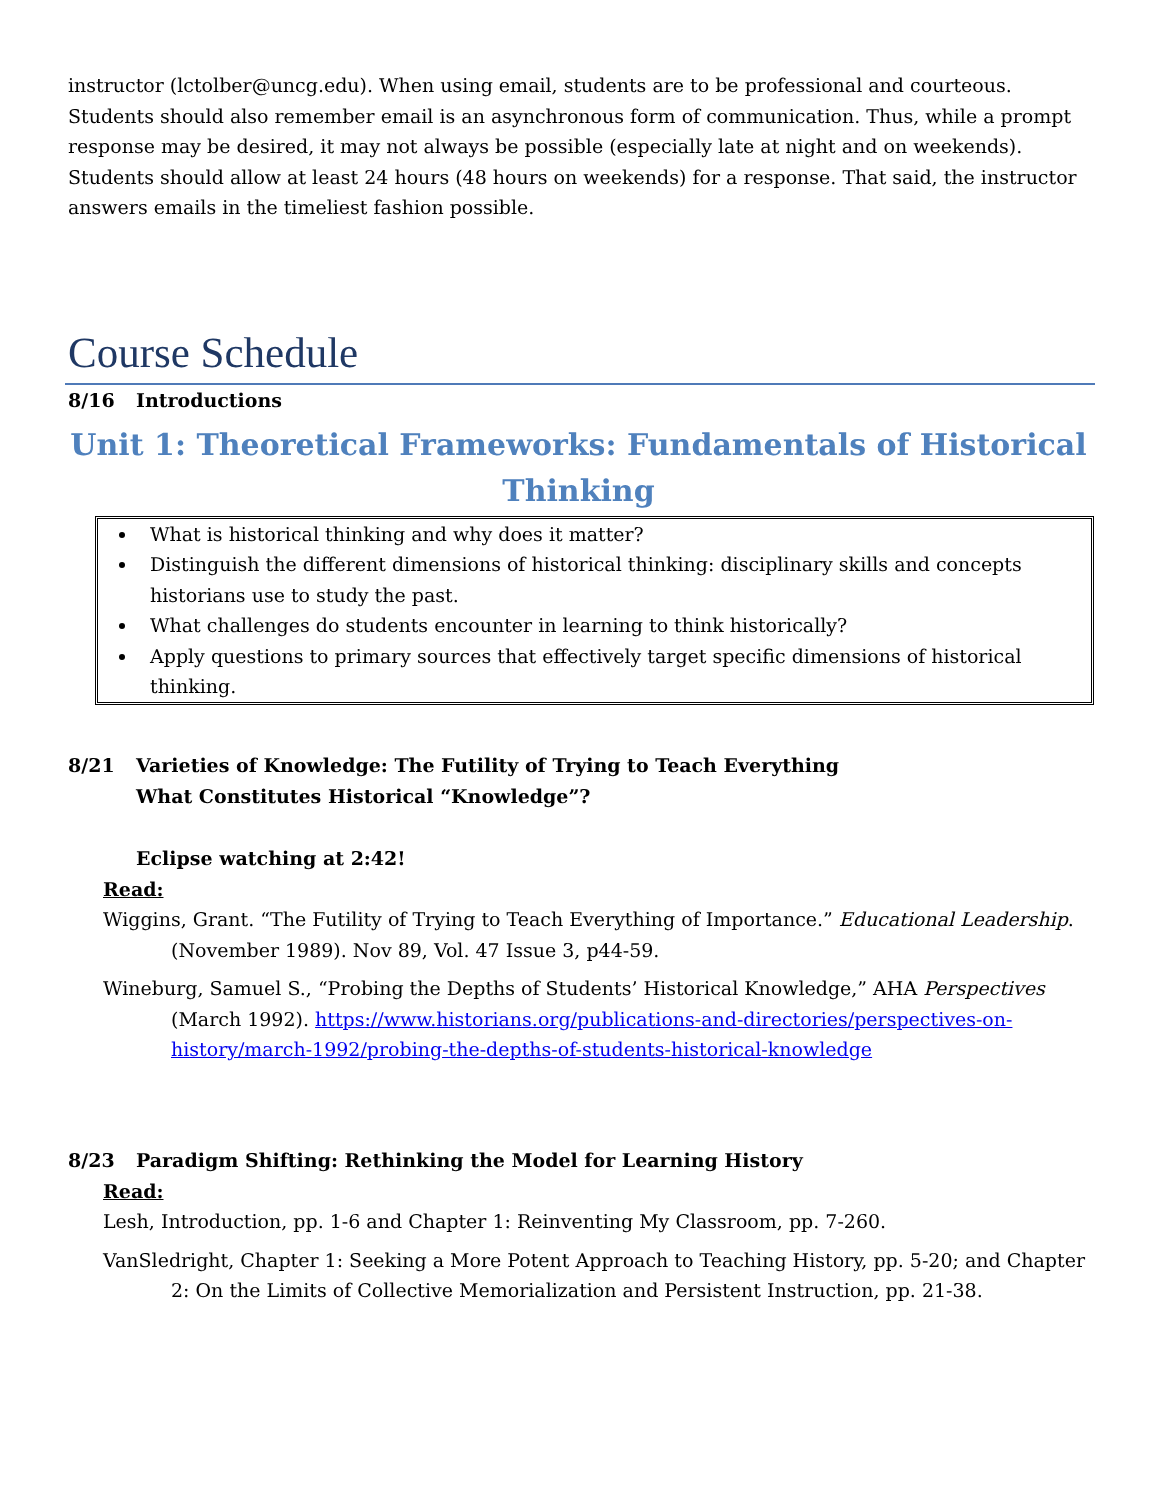instructor (lctolber@uncg.edu). When using email, students are to be professional and courteous. Students should also remember email is an asynchronous form of communication. Thus, while a prompt response may be desired, it may not always be possible (especially late at night and on weekends). Students should allow at least 24 hours (48 hours on weekends) for a response. That said, the instructor answers emails in the timeliest fashion possible.
Course Schedule
8/16 Introductions
Unit 1: Theoretical Frameworks: Fundamentals of Historical Thinking
What is historical thinking and why does it matter?
Distinguish the different dimensions of historical thinking: disciplinary skills and concepts historians use to study the past.
What challenges do students encounter in learning to think historically?
Apply questions to primary sources that effectively target specific dimensions of historical thinking.
8/21 Varieties of Knowledge: The Futility of Trying to Teach Everything
What Constitutes Historical “Knowledge”?
Eclipse watching at 2:42!
Read:
Wiggins, Grant. “The Futility of Trying to Teach Everything of Importance.” Educational Leadership. (November 1989). Nov 89, Vol. 47 Issue 3, p44-59.
Wineburg, Samuel S., “Probing the Depths of Students’ Historical Knowledge,” AHA Perspectives (March 1992). https://www.historians.org/publications-and-directories/perspectives-on-history/march-1992/probing-the-depths-of-students-historical-knowledge
8/23 Paradigm Shifting: Rethinking the Model for Learning History
Read:
Lesh, Introduction, pp. 1-6 and Chapter 1: Reinventing My Classroom, pp. 7-260.
VanSledright, Chapter 1: Seeking a More Potent Approach to Teaching History, pp. 5-20; and Chapter 2: On the Limits of Collective Memorialization and Persistent Instruction, pp. 21-38.